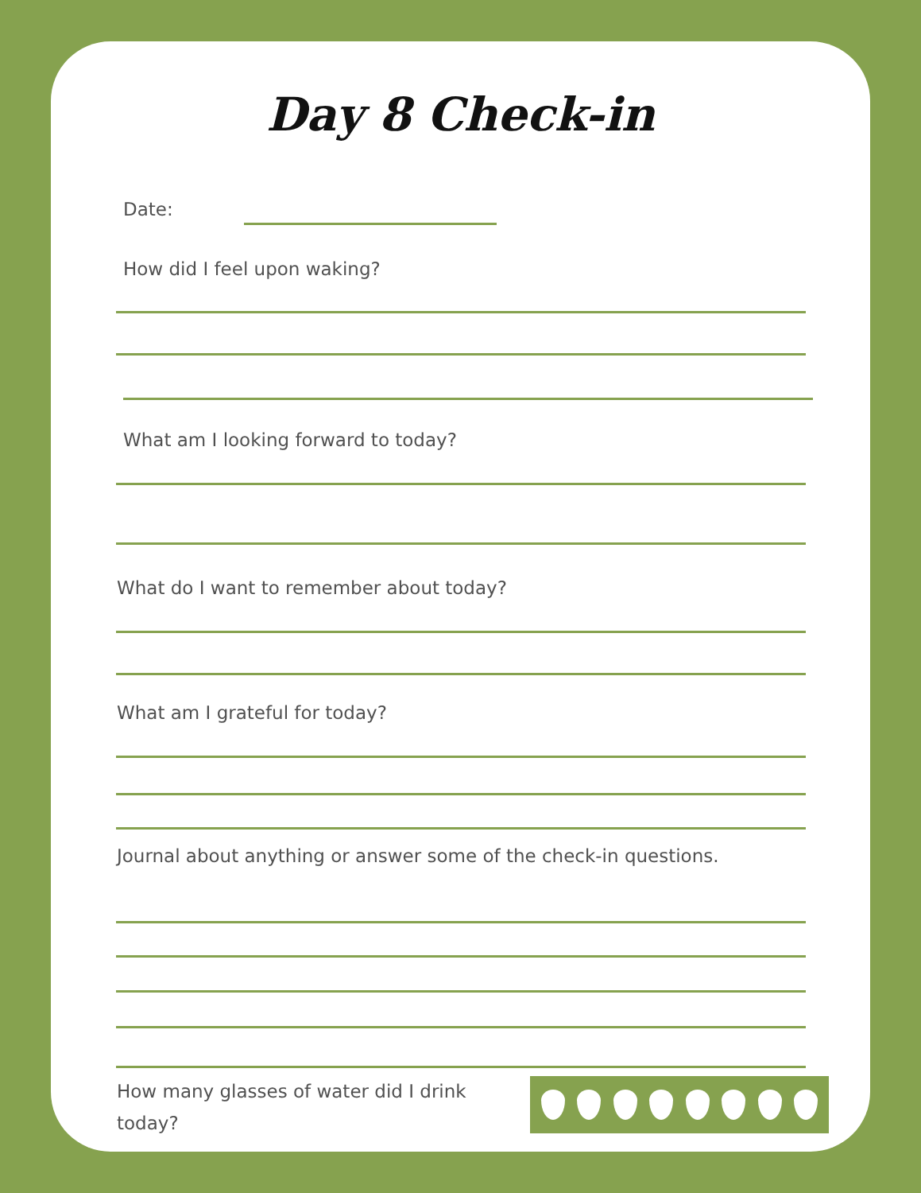Day 8 Check-in
Date:
How did I feel upon waking?
What am I looking forward to today?
What do I want to remember about today?
What am I grateful for today?
Journal about anything or answer some of the check-in questions.
How many glasses of water did I drink today?